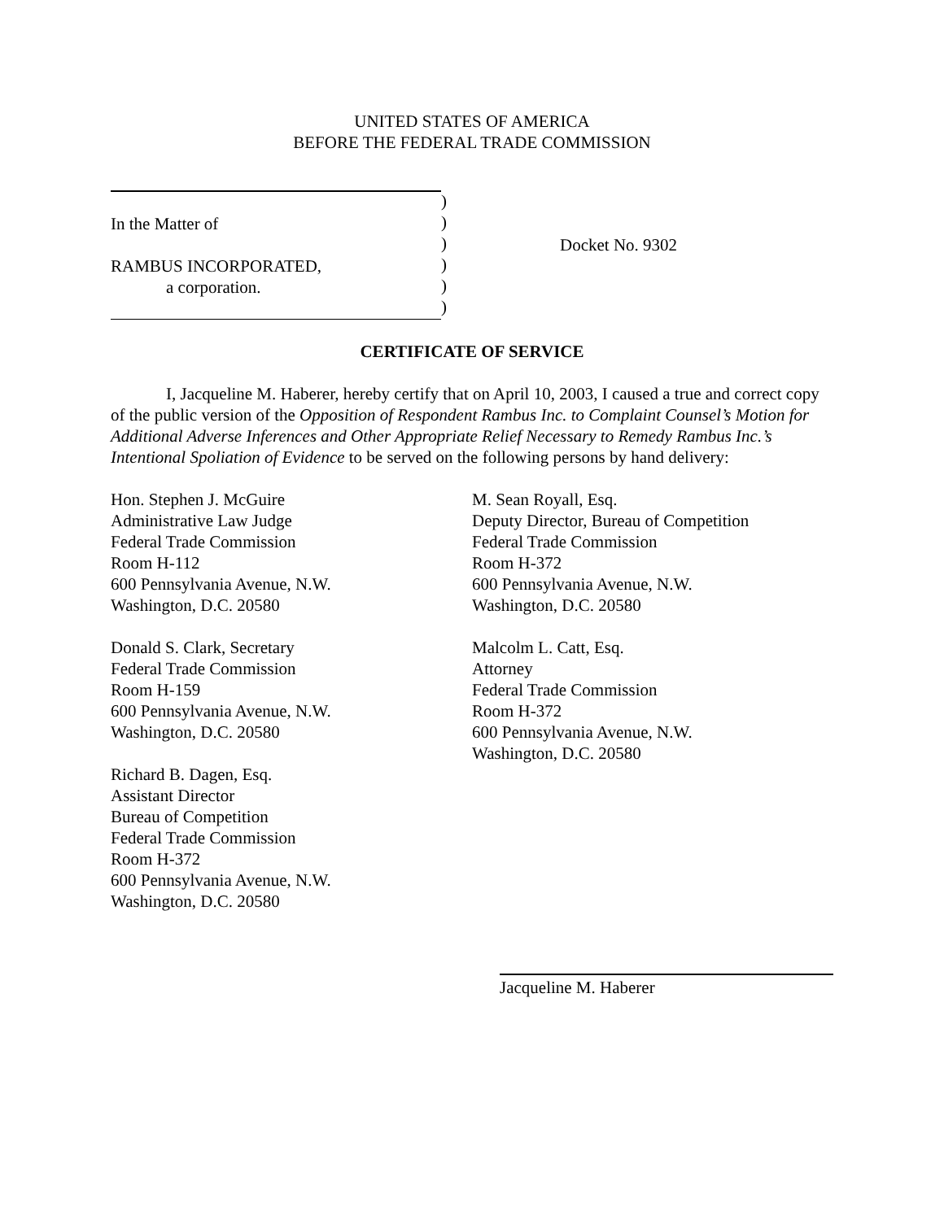UNITED STATES OF AMERICA
BEFORE THE FEDERAL TRADE COMMISSION
In the Matter of
RAMBUS INCORPORATED,
a corporation.
)
)
)
)
)
)
Docket No. 9302
CERTIFICATE OF SERVICE
I, Jacqueline M. Haberer, hereby certify that on April 10, 2003, I caused a true and correct copy of the public version of the Opposition of Respondent Rambus Inc. to Complaint Counsel’s Motion for Additional Adverse Inferences and Other Appropriate Relief Necessary to Remedy Rambus Inc.’s Intentional Spoliation of Evidence to be served on the following persons by hand delivery:
Hon. Stephen J. McGuire
Administrative Law Judge
Federal Trade Commission
Room H-112
600 Pennsylvania Avenue, N.W.
Washington, D.C. 20580
Donald S. Clark, Secretary
Federal Trade Commission
Room H-159
600 Pennsylvania Avenue, N.W.
Washington, D.C. 20580
Richard B. Dagen, Esq.
Assistant Director
Bureau of Competition
Federal Trade Commission
Room H-372
600 Pennsylvania Avenue, N.W.
Washington, D.C. 20580
M. Sean Royall, Esq.
Deputy Director, Bureau of Competition
Federal Trade Commission
Room H-372
600 Pennsylvania Avenue, N.W.
Washington, D.C. 20580
Malcolm L. Catt, Esq.
Attorney
Federal Trade Commission
Room H-372
600 Pennsylvania Avenue, N.W.
Washington, D.C. 20580
Jacqueline M. Haberer